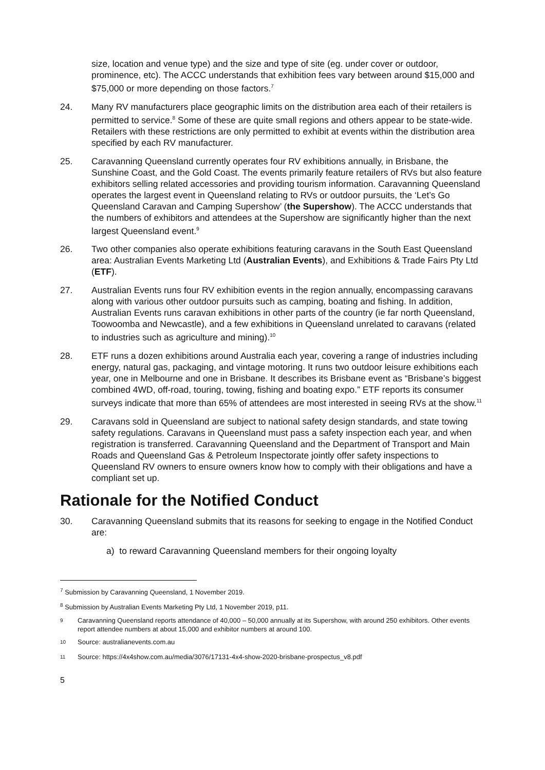size, location and venue type) and the size and type of site (eg. under cover or outdoor, prominence, etc). The ACCC understands that exhibition fees vary between around $15,000 and $75,000 or more depending on those factors.<sup>7</sup>
24. Many RV manufacturers place geographic limits on the distribution area each of their retailers is permitted to service.<sup>8</sup> Some of these are quite small regions and others appear to be state-wide. Retailers with these restrictions are only permitted to exhibit at events within the distribution area specified by each RV manufacturer.
25. Caravanning Queensland currently operates four RV exhibitions annually, in Brisbane, the Sunshine Coast, and the Gold Coast. The events primarily feature retailers of RVs but also feature exhibitors selling related accessories and providing tourism information. Caravanning Queensland operates the largest event in Queensland relating to RVs or outdoor pursuits, the ‘Let’s Go Queensland Caravan and Camping Supershow’ (the Supershow). The ACCC understands that the numbers of exhibitors and attendees at the Supershow are significantly higher than the next largest Queensland event.<sup>9</sup>
26. Two other companies also operate exhibitions featuring caravans in the South East Queensland area: Australian Events Marketing Ltd (Australian Events), and Exhibitions & Trade Fairs Pty Ltd (ETF).
27. Australian Events runs four RV exhibition events in the region annually, encompassing caravans along with various other outdoor pursuits such as camping, boating and fishing. In addition, Australian Events runs caravan exhibitions in other parts of the country (ie far north Queensland, Toowoomba and Newcastle), and a few exhibitions in Queensland unrelated to caravans (related to industries such as agriculture and mining).<sup>10</sup>
28. ETF runs a dozen exhibitions around Australia each year, covering a range of industries including energy, natural gas, packaging, and vintage motoring. It runs two outdoor leisure exhibitions each year, one in Melbourne and one in Brisbane. It describes its Brisbane event as “Brisbane’s biggest combined 4WD, off-road, touring, towing, fishing and boating expo.” ETF reports its consumer surveys indicate that more than 65% of attendees are most interested in seeing RVs at the show.<sup>11</sup>
29. Caravans sold in Queensland are subject to national safety design standards, and state towing safety regulations. Caravans in Queensland must pass a safety inspection each year, and when registration is transferred. Caravanning Queensland and the Department of Transport and Main Roads and Queensland Gas & Petroleum Inspectorate jointly offer safety inspections to Queensland RV owners to ensure owners know how to comply with their obligations and have a compliant set up.
Rationale for the Notified Conduct
30. Caravanning Queensland submits that its reasons for seeking to engage in the Notified Conduct are:
a) to reward Caravanning Queensland members for their ongoing loyalty
<sup>7</sup> Submission by Caravanning Queensland, 1 November 2019.
<sup>8</sup> Submission by Australian Events Marketing Pty Ltd, 1 November 2019, p11.
<sup>9</sup> Caravanning Queensland reports attendance of 40,000 – 50,000 annually at its Supershow, with around 250 exhibitors. Other events report attendee numbers at about 15,000 and exhibitor numbers at around 100.
<sup>10</sup> Source: australianevents.com.au
<sup>11</sup> Source: https://4x4show.com.au/media/3076/17131-4x4-show-2020-brisbane-prospectus_v8.pdf
5